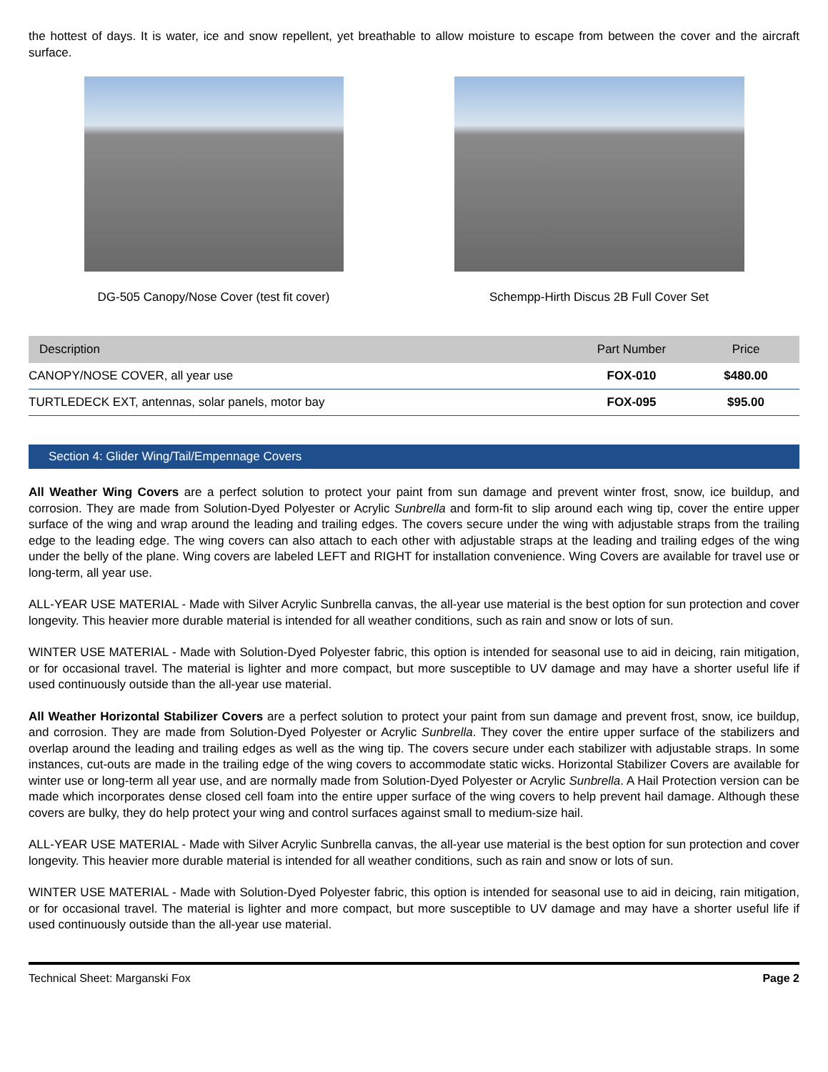the hottest of days. It is water, ice and snow repellent, yet breathable to allow moisture to escape from between the cover and the aircraft surface.
DG-505 Canopy/Nose Cover (test fit cover)
Schempp-Hirth Discus 2B Full Cover Set
| Description | Part Number | Price |
| --- | --- | --- |
| CANOPY/NOSE COVER, all year use | FOX-010 | $480.00 |
| TURTLEDECK EXT, antennas, solar panels, motor bay | FOX-095 | $95.00 |
Section 4: Glider Wing/Tail/Empennage Covers
All Weather Wing Covers are a perfect solution to protect your paint from sun damage and prevent winter frost, snow, ice buildup, and corrosion. They are made from Solution-Dyed Polyester or Acrylic Sunbrella and form-fit to slip around each wing tip, cover the entire upper surface of the wing and wrap around the leading and trailing edges. The covers secure under the wing with adjustable straps from the trailing edge to the leading edge. The wing covers can also attach to each other with adjustable straps at the leading and trailing edges of the wing under the belly of the plane. Wing covers are labeled LEFT and RIGHT for installation convenience. Wing Covers are available for travel use or long-term, all year use.
ALL-YEAR USE MATERIAL - Made with Silver Acrylic Sunbrella canvas, the all-year use material is the best option for sun protection and cover longevity. This heavier more durable material is intended for all weather conditions, such as rain and snow or lots of sun.
WINTER USE MATERIAL - Made with Solution-Dyed Polyester fabric, this option is intended for seasonal use to aid in deicing, rain mitigation, or for occasional travel. The material is lighter and more compact, but more susceptible to UV damage and may have a shorter useful life if used continuously outside than the all-year use material.
All Weather Horizontal Stabilizer Covers are a perfect solution to protect your paint from sun damage and prevent frost, snow, ice buildup, and corrosion. They are made from Solution-Dyed Polyester or Acrylic Sunbrella. They cover the entire upper surface of the stabilizers and overlap around the leading and trailing edges as well as the wing tip. The covers secure under each stabilizer with adjustable straps. In some instances, cut-outs are made in the trailing edge of the wing covers to accommodate static wicks. Horizontal Stabilizer Covers are available for winter use or long-term all year use, and are normally made from Solution-Dyed Polyester or Acrylic Sunbrella. A Hail Protection version can be made which incorporates dense closed cell foam into the entire upper surface of the wing covers to help prevent hail damage. Although these covers are bulky, they do help protect your wing and control surfaces against small to medium-size hail.
ALL-YEAR USE MATERIAL - Made with Silver Acrylic Sunbrella canvas, the all-year use material is the best option for sun protection and cover longevity. This heavier more durable material is intended for all weather conditions, such as rain and snow or lots of sun.
WINTER USE MATERIAL - Made with Solution-Dyed Polyester fabric, this option is intended for seasonal use to aid in deicing, rain mitigation, or for occasional travel. The material is lighter and more compact, but more susceptible to UV damage and may have a shorter useful life if used continuously outside than the all-year use material.
Technical Sheet: Marganski Fox Page 2